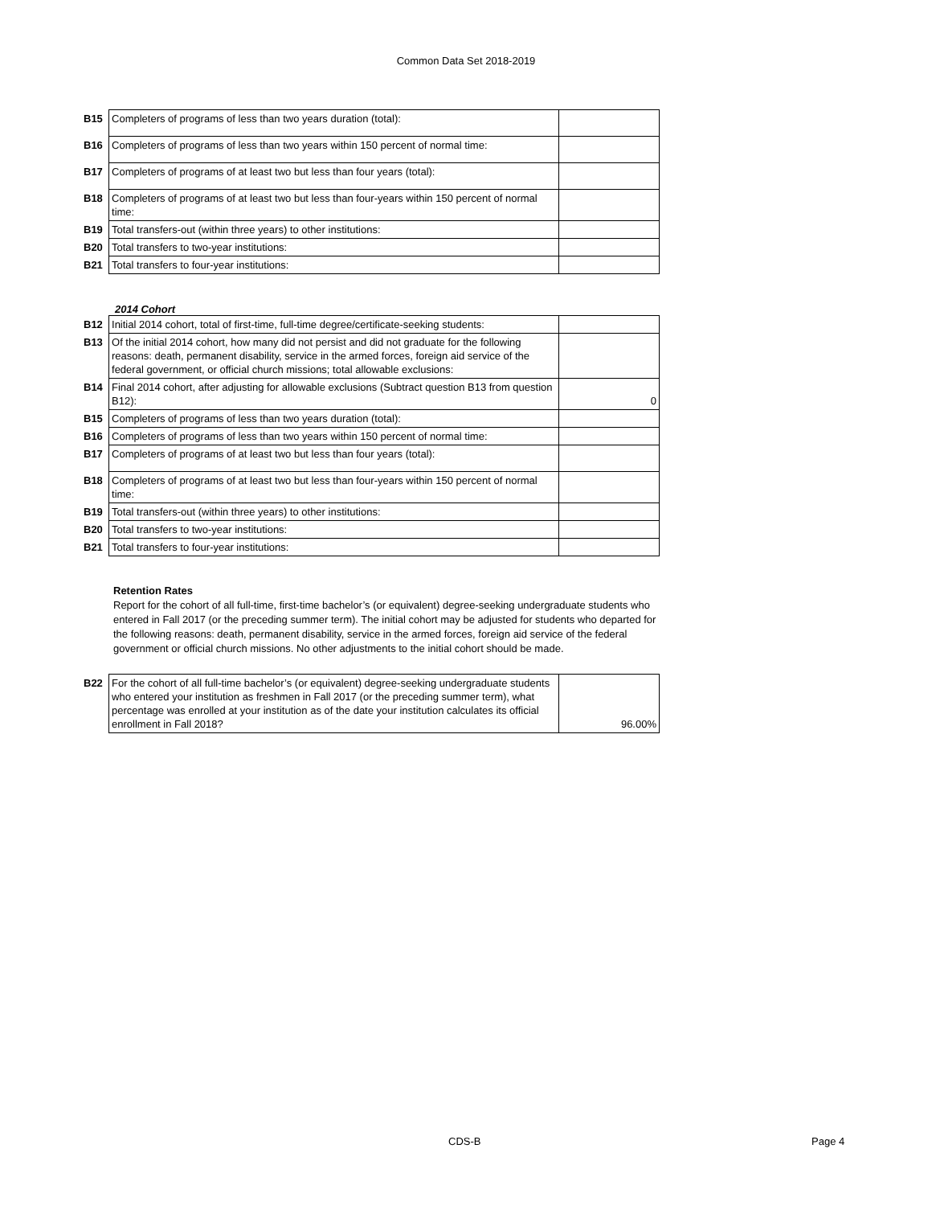Common Data Set 2018-2019
| B15 | Completers of programs of less than two years duration (total): | |
| B16 | Completers of programs of less than two years within 150 percent of normal time: | |
| B17 | Completers of programs of at least two but less than four years (total): | |
| B18 | Completers of programs of at least two but less than four-years within 150 percent of normal time: | |
| B19 | Total transfers-out (within three years) to other institutions: | |
| B20 | Total transfers to two-year institutions: | |
| B21 | Total transfers to four-year institutions: | |
2014 Cohort
| B12 | Initial 2014 cohort, total of first-time, full-time degree/certificate-seeking students: | |
| B13 | Of the initial 2014 cohort, how many did not persist and did not graduate for the following reasons: death, permanent disability, service in the armed forces, foreign aid service of the federal government, or official church missions; total allowable exclusions: | |
| B14 | Final 2014 cohort, after adjusting for allowable exclusions (Subtract question B13 from question B12): | 0 |
| B15 | Completers of programs of less than two years duration (total): | |
| B16 | Completers of programs of less than two years within 150 percent of normal time: | |
| B17 | Completers of programs of at least two but less than four years (total): | |
| B18 | Completers of programs of at least two but less than four-years within 150 percent of normal time: | |
| B19 | Total transfers-out (within three years) to other institutions: | |
| B20 | Total transfers to two-year institutions: | |
| B21 | Total transfers to four-year institutions: | |
Retention Rates
Report for the cohort of all full-time, first-time bachelor’s (or equivalent) degree-seeking undergraduate students who entered in Fall 2017 (or the preceding summer term). The initial cohort may be adjusted for students who departed for the following reasons: death, permanent disability, service in the armed forces, foreign aid service of the federal government or official church missions. No other adjustments to the initial cohort should be made.
| B22 | For the cohort of all full-time bachelor’s (or equivalent) degree-seeking undergraduate students who entered your institution as freshmen in Fall 2017 (or the preceding summer term), what percentage was enrolled at your institution as of the date your institution calculates its official enrollment in Fall 2018? | 96.00% |
CDS-B Page 4